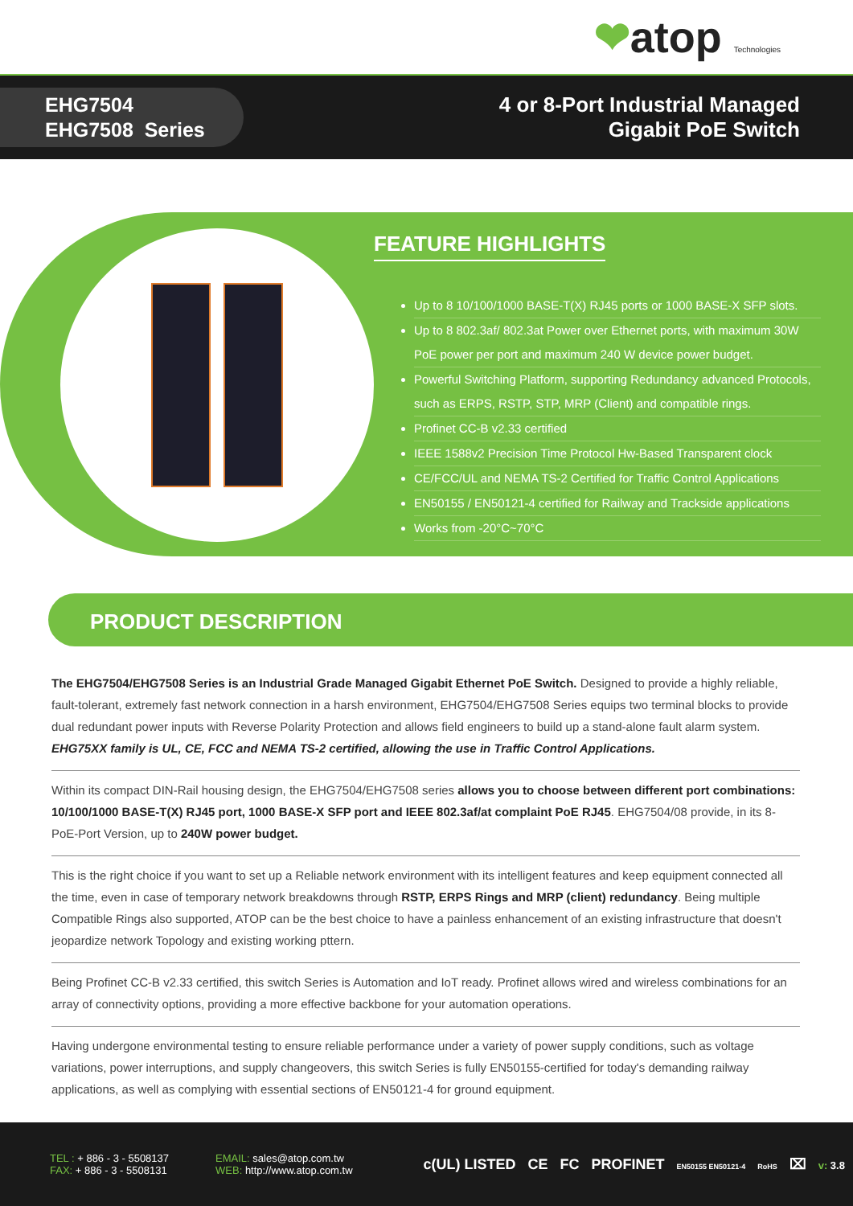❤atop Technologies
EHG7504
EHG7508 Series
4 or 8-Port Industrial Managed
Gigabit PoE Switch
FEATURE HIGHLIGHTS
Up to 8 10/100/1000 BASE-T(X) RJ45 ports or 1000 BASE-X SFP slots.
Up to 8 802.3af/ 802.3at Power over Ethernet ports, with maximum 30W PoE power per port and maximum 240 W device power budget.
Powerful Switching Platform, supporting Redundancy advanced Protocols, such as ERPS, RSTP, STP, MRP (Client) and compatible rings.
Profinet CC-B v2.33 certified
IEEE 1588v2 Precision Time Protocol Hw-Based Transparent clock
CE/FCC/UL and NEMA TS-2 Certified for Traffic Control Applications
EN50155 / EN50121-4 certified for Railway and Trackside applications
Works from -20°C~70°C
PRODUCT DESCRIPTION
The EHG7504/EHG7508 Series is an Industrial Grade Managed Gigabit Ethernet PoE Switch. Designed to provide a highly reliable, fault-tolerant, extremely fast network connection in a harsh environment, EHG7504/EHG7508 Series equips two terminal blocks to provide dual redundant power inputs with Reverse Polarity Protection and allows field engineers to build up a stand-alone fault alarm system. EHG75XX family is UL, CE, FCC and NEMA TS-2 certified, allowing the use in Traffic Control Applications.
Within its compact DIN-Rail housing design, the EHG7504/EHG7508 series allows you to choose between different port combinations: 10/100/1000 BASE-T(X) RJ45 port, 1000 BASE-X SFP port and IEEE 802.3af/at complaint PoE RJ45. EHG7504/08 provide, in its 8-PoE-Port Version, up to 240W power budget.
This is the right choice if you want to set up a Reliable network environment with its intelligent features and keep equipment connected all the time, even in case of temporary network breakdowns through RSTP, ERPS Rings and MRP (client) redundancy. Being multiple Compatible Rings also supported, ATOP can be the best choice to have a painless enhancement of an existing infrastructure that doesn't jeopardize network Topology and existing working pttern.
Being Profinet CC-B v2.33 certified, this switch Series is Automation and IoT ready. Profinet allows wired and wireless combinations for an array of connectivity options, providing a more effective backbone for your automation operations.
Having undergone environmental testing to ensure reliable performance under a variety of power supply conditions, such as voltage variations, power interruptions, and supply changeovers, this switch Series is fully EN50155-certified for today's demanding railway applications, as well as complying with essential sections of EN50121-4 for ground equipment.
TEL : + 886 - 3 - 5508137
FAX: + 886 - 3 - 5508131
EMAIL: sales@atop.com.tw
WEB: http://www.atop.com.tw
c(UL) LISTED CE FC PROFINET EN50155 EN50121-4 RoHS ⌧ v: 3.8